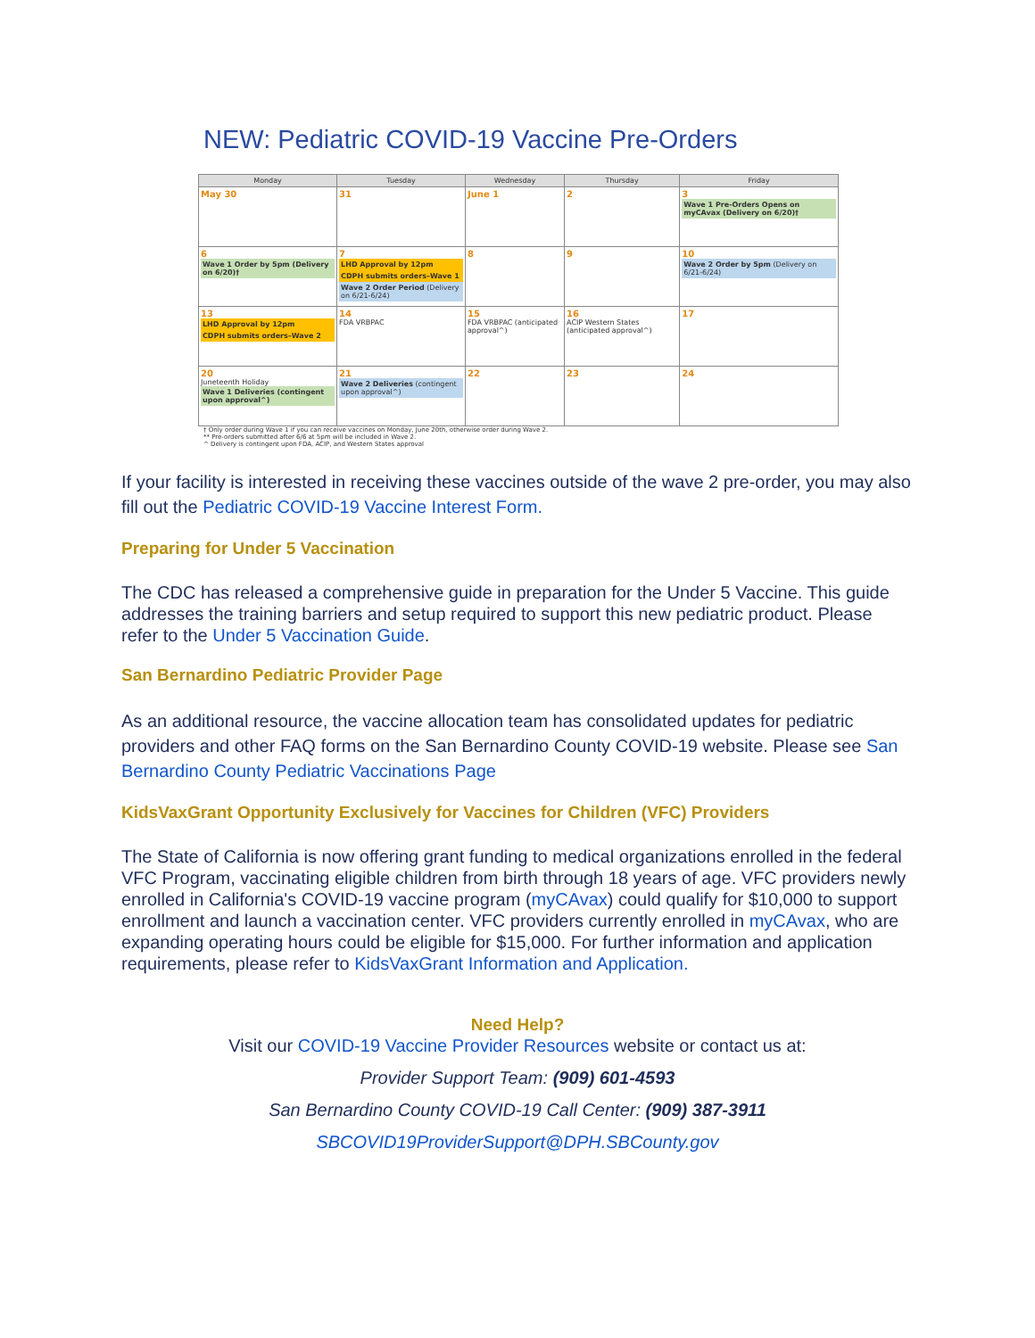NEW: Pediatric COVID-19 Vaccine Pre-Orders
| Monday | Tuesday | Wednesday | Thursday | Friday |
| --- | --- | --- | --- | --- |
| May 30 | 31 | June 1 | 2 | 3 Wave 1 Pre-Orders Opens on myCAvax (Delivery on 6/20)† |
| 6 Wave 1 Order by 5pm (Delivery on 6/20)† | 7 LHD Approval by 12pm CDPH submits orders–Wave 1 Wave 2 Order Period (Delivery on 6/21-6/24) | 8 | 9 | 10 Wave 2 Order by 5pm (Delivery on 6/21-6/24) |
| 13 LHD Approval by 12pm CDPH submits orders–Wave 2 | 14 FDA VRBPAC | 15 FDA VRBPAC (anticipated approval^) | 16 ACIP Western States (anticipated approval^) | 17 |
| 20 Juneteenth Holiday Wave 1 Deliveries (contingent upon approval^) | 21 Wave 2 Deliveries (contingent upon approval^) | 22 | 23 | 24 |
† Only order during Wave 1 if you can receive vaccines on Monday, June 20th, otherwise order during Wave 2.
** Pre-orders submitted after 6/6 at 5pm will be included in Wave 2.
^ Delivery is contingent upon FDA, ACIP, and Western States approval
If your facility is interested in receiving these vaccines outside of the wave 2 pre-order, you may also fill out the Pediatric COVID-19 Vaccine Interest Form.
Preparing for Under 5 Vaccination
The CDC has released a comprehensive guide in preparation for the Under 5 Vaccine. This guide addresses the training barriers and setup required to support this new pediatric product. Please refer to the Under 5 Vaccination Guide.
San Bernardino Pediatric Provider Page
As an additional resource, the vaccine allocation team has consolidated updates for pediatric providers and other FAQ forms on the San Bernardino County COVID-19 website. Please see San Bernardino County Pediatric Vaccinations Page
KidsVaxGrant Opportunity Exclusively for Vaccines for Children (VFC) Providers
The State of California is now offering grant funding to medical organizations enrolled in the federal VFC Program, vaccinating eligible children from birth through 18 years of age. VFC providers newly enrolled in California's COVID-19 vaccine program (myCAvax) could qualify for $10,000 to support enrollment and launch a vaccination center. VFC providers currently enrolled in myCAvax, who are expanding operating hours could be eligible for $15,000. For further information and application requirements, please refer to KidsVaxGrant Information and Application.
Need Help?
Visit our COVID-19 Vaccine Provider Resources website or contact us at:
Provider Support Team: (909) 601-4593
San Bernardino County COVID-19 Call Center: (909) 387-3911
SBCOVID19ProviderSupport@DPH.SBCounty.gov